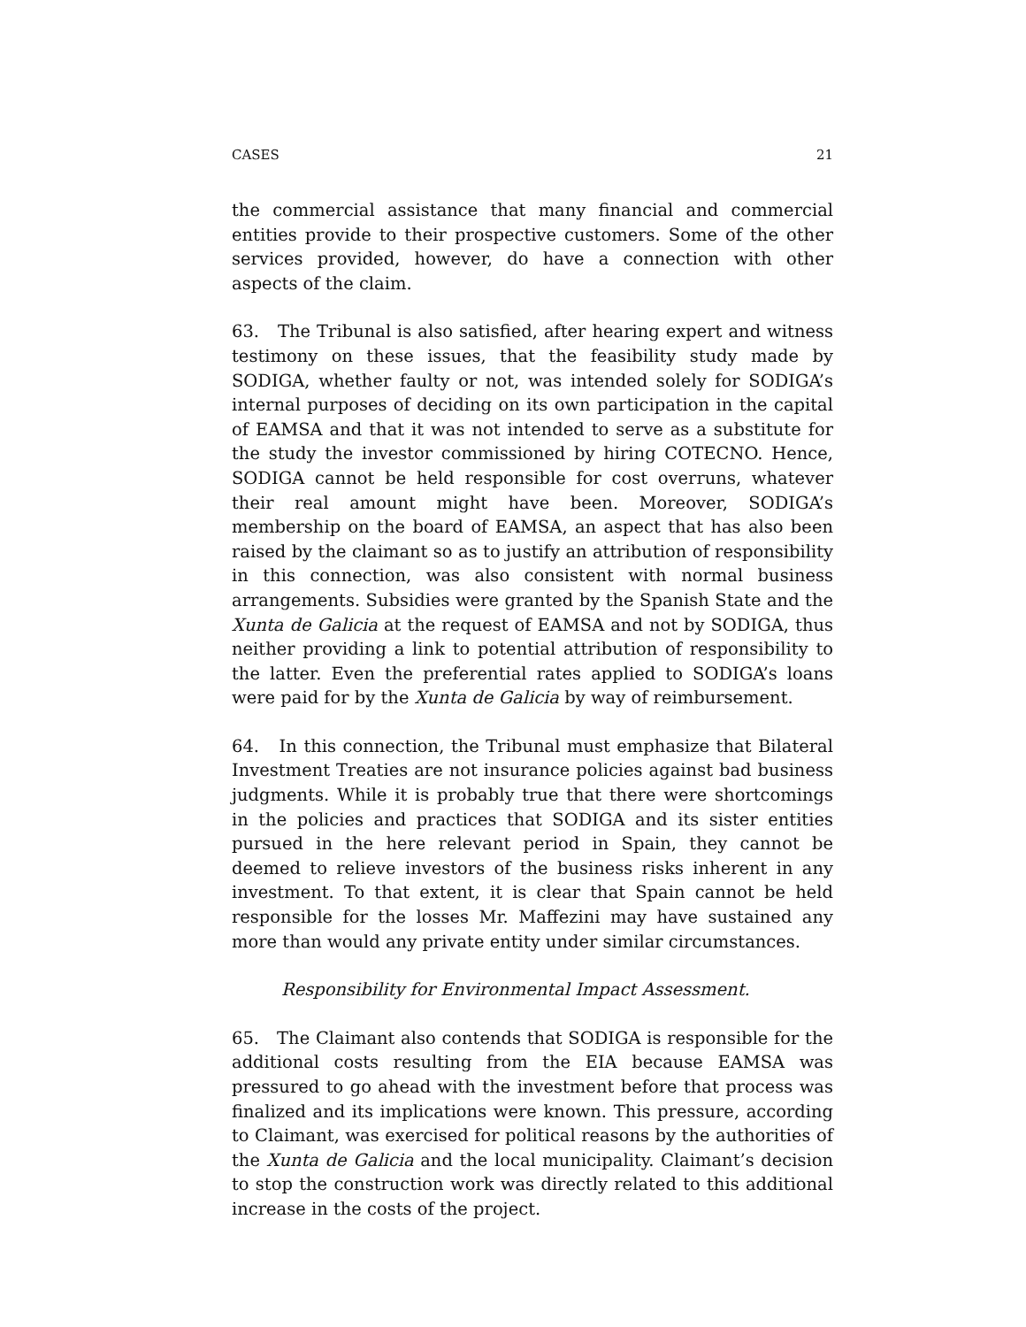CASES 21
the commercial assistance that many financial and commercial entities provide to their prospective customers. Some of the other services provided, however, do have a connection with other aspects of the claim.
63. The Tribunal is also satisfied, after hearing expert and witness testimony on these issues, that the feasibility study made by SODIGA, whether faulty or not, was intended solely for SODIGA’s internal purposes of deciding on its own participation in the capital of EAMSA and that it was not intended to serve as a substitute for the study the investor commissioned by hiring COTECNO. Hence, SODIGA cannot be held responsible for cost overruns, whatever their real amount might have been. Moreover, SODIGA’s membership on the board of EAMSA, an aspect that has also been raised by the claimant so as to justify an attribution of responsibility in this connection, was also consistent with normal business arrangements. Subsidies were granted by the Spanish State and the Xunta de Galicia at the request of EAMSA and not by SODIGA, thus neither providing a link to potential attribution of responsibility to the latter. Even the preferential rates applied to SODIGA’s loans were paid for by the Xunta de Galicia by way of reimbursement.
64. In this connection, the Tribunal must emphasize that Bilateral Investment Treaties are not insurance policies against bad business judgments. While it is probably true that there were shortcomings in the policies and practices that SODIGA and its sister entities pursued in the here relevant period in Spain, they cannot be deemed to relieve investors of the business risks inherent in any investment. To that extent, it is clear that Spain cannot be held responsible for the losses Mr. Maffezini may have sustained any more than would any private entity under similar circumstances.
Responsibility for Environmental Impact Assessment.
65. The Claimant also contends that SODIGA is responsible for the additional costs resulting from the EIA because EAMSA was pressured to go ahead with the investment before that process was finalized and its implications were known. This pressure, according to Claimant, was exercised for political reasons by the authorities of the Xunta de Galicia and the local municipality. Claimant’s decision to stop the construction work was directly related to this additional increase in the costs of the project.